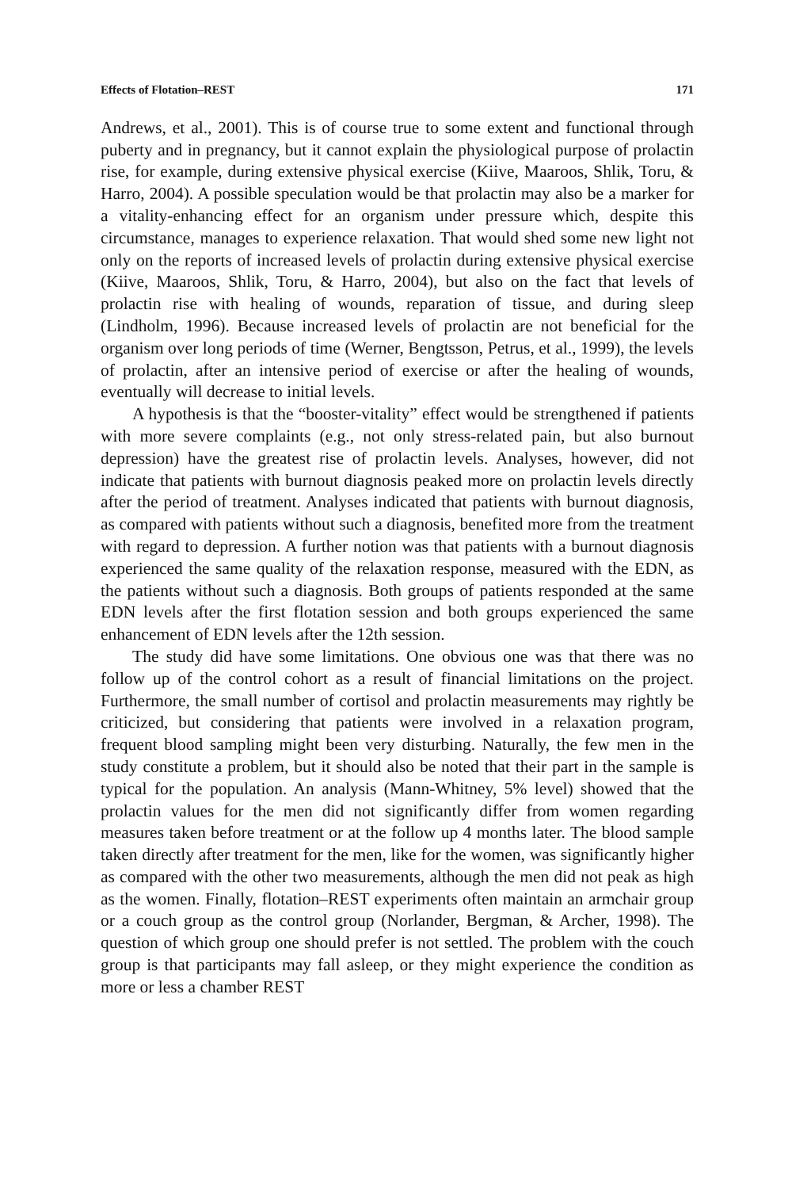Effects of Flotation–REST 171
Andrews, et al., 2001). This is of course true to some extent and functional through puberty and in pregnancy, but it cannot explain the physiological purpose of prolactin rise, for example, during extensive physical exercise (Kiive, Maaroos, Shlik, Toru, & Harro, 2004). A possible speculation would be that prolactin may also be a marker for a vitality-enhancing effect for an organism under pressure which, despite this circumstance, manages to experience relaxation. That would shed some new light not only on the reports of increased levels of prolactin during extensive physical exercise (Kiive, Maaroos, Shlik, Toru, & Harro, 2004), but also on the fact that levels of prolactin rise with healing of wounds, reparation of tissue, and during sleep (Lindholm, 1996). Because increased levels of prolactin are not beneficial for the organism over long periods of time (Werner, Bengtsson, Petrus, et al., 1999), the levels of prolactin, after an intensive period of exercise or after the healing of wounds, eventually will decrease to initial levels.
A hypothesis is that the “booster-vitality” effect would be strengthened if patients with more severe complaints (e.g., not only stress-related pain, but also burnout depression) have the greatest rise of prolactin levels. Analyses, however, did not indicate that patients with burnout diagnosis peaked more on prolactin levels directly after the period of treatment. Analyses indicated that patients with burnout diagnosis, as compared with patients without such a diagnosis, benefited more from the treatment with regard to depression. A further notion was that patients with a burnout diagnosis experienced the same quality of the relaxation response, measured with the EDN, as the patients without such a diagnosis. Both groups of patients responded at the same EDN levels after the first flotation session and both groups experienced the same enhancement of EDN levels after the 12th session.
The study did have some limitations. One obvious one was that there was no follow up of the control cohort as a result of financial limitations on the project. Furthermore, the small number of cortisol and prolactin measurements may rightly be criticized, but considering that patients were involved in a relaxation program, frequent blood sampling might been very disturbing. Naturally, the few men in the study constitute a problem, but it should also be noted that their part in the sample is typical for the population. An analysis (Mann-Whitney, 5% level) showed that the prolactin values for the men did not significantly differ from women regarding measures taken before treatment or at the follow up 4 months later. The blood sample taken directly after treatment for the men, like for the women, was significantly higher as compared with the other two measurements, although the men did not peak as high as the women. Finally, flotation–REST experiments often maintain an armchair group or a couch group as the control group (Norlander, Bergman, & Archer, 1998). The question of which group one should prefer is not settled. The problem with the couch group is that participants may fall asleep, or they might experience the condition as more or less a chamber REST